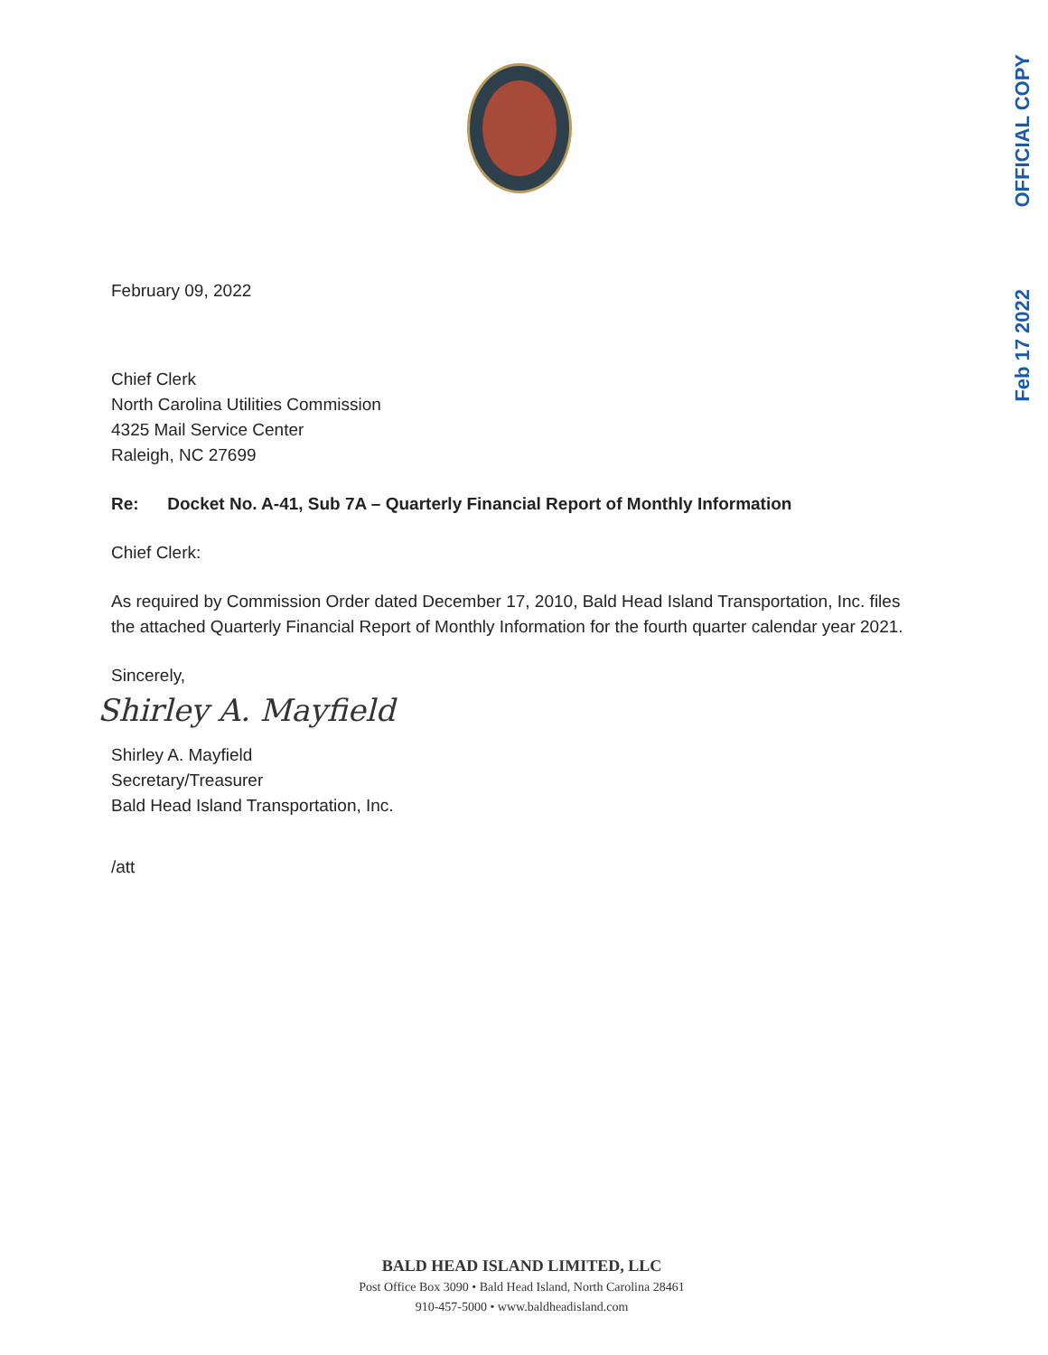OFFICIAL COPY
Feb 17 2022
February 09, 2022
Chief Clerk
North Carolina Utilities Commission
4325 Mail Service Center
Raleigh, NC 27699
Re: Docket No. A-41, Sub 7A – Quarterly Financial Report of Monthly Information
Chief Clerk:
As required by Commission Order dated December 17, 2010, Bald Head Island Transportation, Inc. files the attached Quarterly Financial Report of Monthly Information for the fourth quarter calendar year 2021.
Sincerely,
Shirley A. Mayfield
Shirley A. Mayfield
Secretary/Treasurer
Bald Head Island Transportation, Inc.
/att
BALD HEAD ISLAND LIMITED, LLC
Post Office Box 3090 • Bald Head Island, North Carolina 28461
910-457-5000 • www.baldheadisland.com